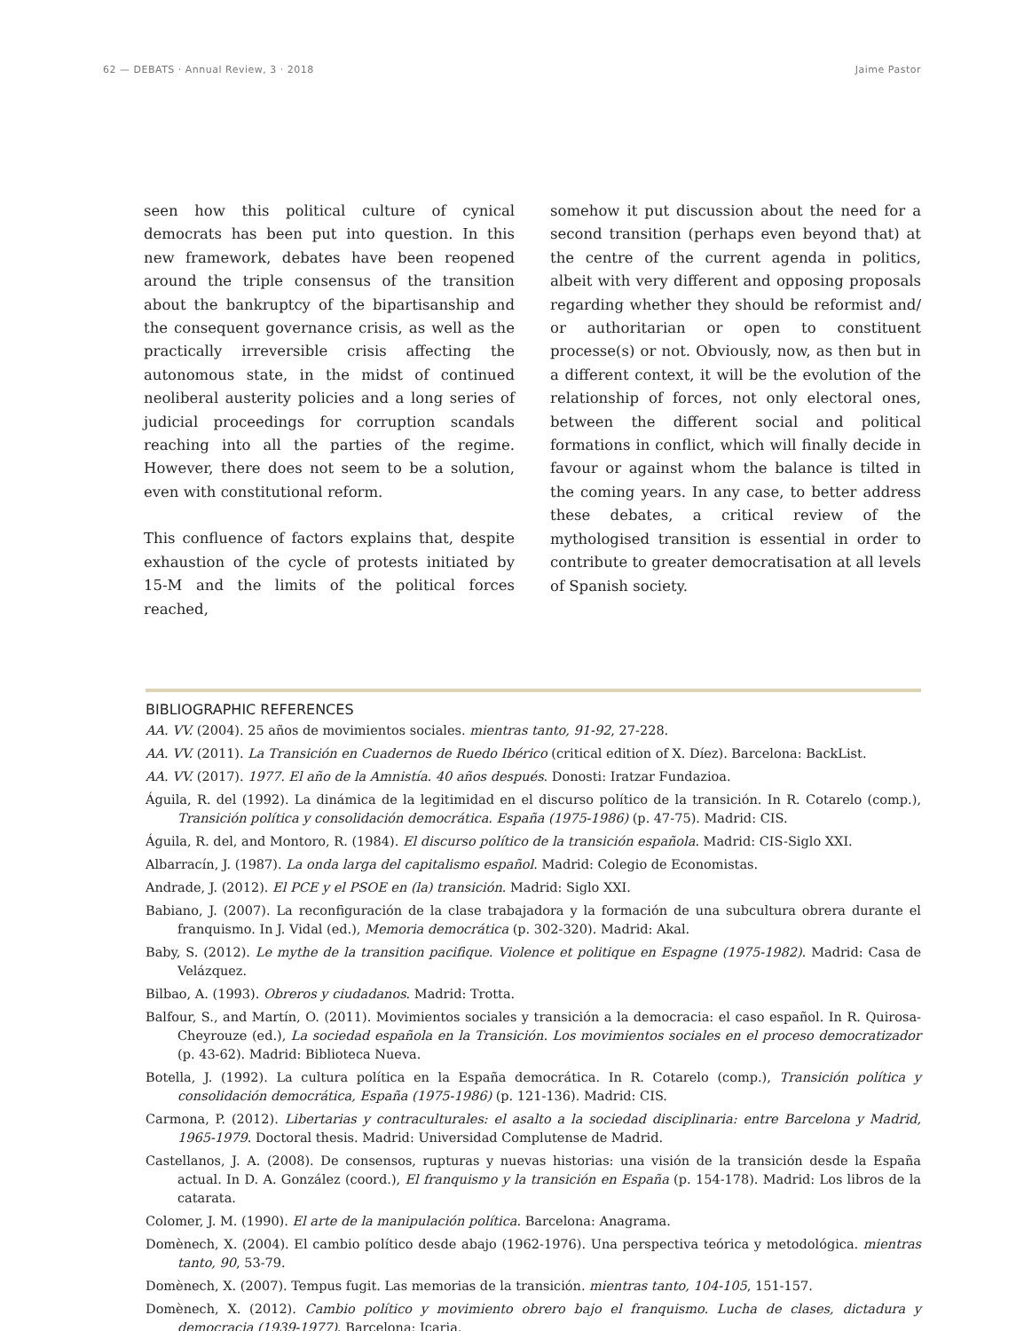62 — DEBATS · Annual Review, 3 · 2018 Jaime Pastor
seen how this political culture of cynical democrats has been put into question. In this new framework, debates have been reopened around the triple consensus of the transition about the bankruptcy of the bipartisanship and the consequent governance crisis, as well as the practically irreversible crisis affecting the autonomous state, in the midst of continued neoliberal austerity policies and a long series of judicial proceedings for corruption scandals reaching into all the parties of the regime. However, there does not seem to be a solution, even with constitutional reform.
This confluence of factors explains that, despite exhaustion of the cycle of protests initiated by 15-M and the limits of the political forces reached,
somehow it put discussion about the need for a second transition (perhaps even beyond that) at the centre of the current agenda in politics, albeit with very different and opposing proposals regarding whether they should be reformist and/ or authoritarian or open to constituent processe(s) or not. Obviously, now, as then but in a different context, it will be the evolution of the relationship of forces, not only electoral ones, between the different social and political formations in conflict, which will finally decide in favour or against whom the balance is tilted in the coming years. In any case, to better address these debates, a critical review of the mythologised transition is essential in order to contribute to greater democratisation at all levels of Spanish society.
BIBLIOGRAPHIC REFERENCES
AA. VV. (2004). 25 años de movimientos sociales. mientras tanto, 91-92, 27-228.
AA. VV. (2011). La Transición en Cuadernos de Ruedo Ibérico (critical edition of X. Díez). Barcelona: BackList.
AA. VV. (2017). 1977. El año de la Amnistía. 40 años después. Donosti: Iratzar Fundazioa.
Águila, R. del (1992). La dinámica de la legitimidad en el discurso político de la transición. In R. Cotarelo (comp.), Transición política y consolidación democrática. España (1975-1986) (p. 47-75). Madrid: CIS.
Águila, R. del, and Montoro, R. (1984). El discurso político de la transición española. Madrid: CIS-Siglo XXI.
Albarracín, J. (1987). La onda larga del capitalismo español. Madrid: Colegio de Economistas.
Andrade, J. (2012). El PCE y el PSOE en (la) transición. Madrid: Siglo XXI.
Babiano, J. (2007). La reconfiguración de la clase trabajadora y la formación de una subcultura obrera durante el franquismo. In J. Vidal (ed.), Memoria democrática (p. 302-320). Madrid: Akal.
Baby, S. (2012). Le mythe de la transition pacifique. Violence et politique en Espagne (1975-1982). Madrid: Casa de Velázquez.
Bilbao, A. (1993). Obreros y ciudadanos. Madrid: Trotta.
Balfour, S., and Martín, O. (2011). Movimientos sociales y transición a la democracia: el caso español. In R. Quirosa-Cheyrouze (ed.), La sociedad española en la Transición. Los movimientos sociales en el proceso democratizador (p. 43-62). Madrid: Biblioteca Nueva.
Botella, J. (1992). La cultura política en la España democrática. In R. Cotarelo (comp.), Transición política y consolidación democrática, España (1975-1986) (p. 121-136). Madrid: CIS.
Carmona, P. (2012). Libertarias y contraculturales: el asalto a la sociedad disciplinaria: entre Barcelona y Madrid, 1965-1979. Doctoral thesis. Madrid: Universidad Complutense de Madrid.
Castellanos, J. A. (2008). De consensos, rupturas y nuevas historias: una visión de la transición desde la España actual. In D. A. González (coord.), El franquismo y la transición en España (p. 154-178). Madrid: Los libros de la catarata.
Colomer, J. M. (1990). El arte de la manipulación política. Barcelona: Anagrama.
Domènech, X. (2004). El cambio político desde abajo (1962-1976). Una perspectiva teórica y metodológica. mientras tanto, 90, 53-79.
Domènech, X. (2007). Tempus fugit. Las memorias de la transición. mientras tanto, 104-105, 151-157.
Domènech, X. (2012). Cambio político y movimiento obrero bajo el franquismo. Lucha de clases, dictadura y democracia (1939-1977). Barcelona: Icaria.